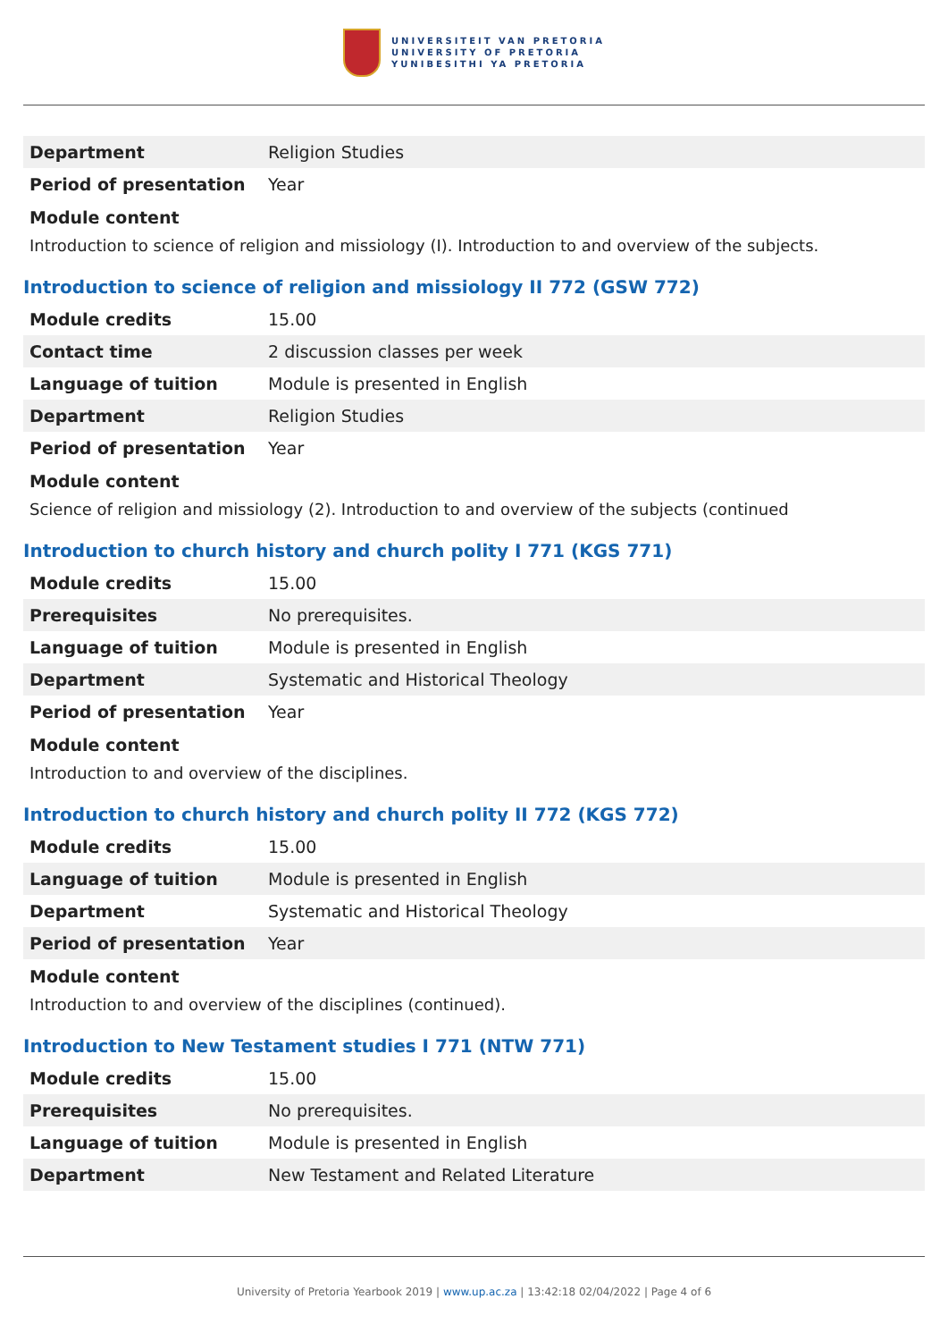UNIVERSITEIT VAN PRETORIA
UNIVERSITY OF PRETORIA
YUNIBESITHI YA PRETORIA
| Department | Religion Studies |
| Period of presentation | Year |
Module content
Introduction to science of religion and missiology (I). Introduction to and overview of the subjects.
Introduction to science of religion and missiology II 772 (GSW 772)
| Module credits | 15.00 |
| Contact time | 2 discussion classes per week |
| Language of tuition | Module is presented in English |
| Department | Religion Studies |
| Period of presentation | Year |
Module content
Science of religion and missiology (2). Introduction to and overview of the subjects (continued
Introduction to church history and church polity I 771 (KGS 771)
| Module credits | 15.00 |
| Prerequisites | No prerequisites. |
| Language of tuition | Module is presented in English |
| Department | Systematic and Historical Theology |
| Period of presentation | Year |
Module content
Introduction to and overview of the disciplines.
Introduction to church history and church polity II 772 (KGS 772)
| Module credits | 15.00 |
| Language of tuition | Module is presented in English |
| Department | Systematic and Historical Theology |
| Period of presentation | Year |
Module content
Introduction to and overview of the disciplines (continued).
Introduction to New Testament studies I 771 (NTW 771)
| Module credits | 15.00 |
| Prerequisites | No prerequisites. |
| Language of tuition | Module is presented in English |
| Department | New Testament and Related Literature |
University of Pretoria Yearbook 2019 | www.up.ac.za | 13:42:18 02/04/2022 | Page 4 of 6